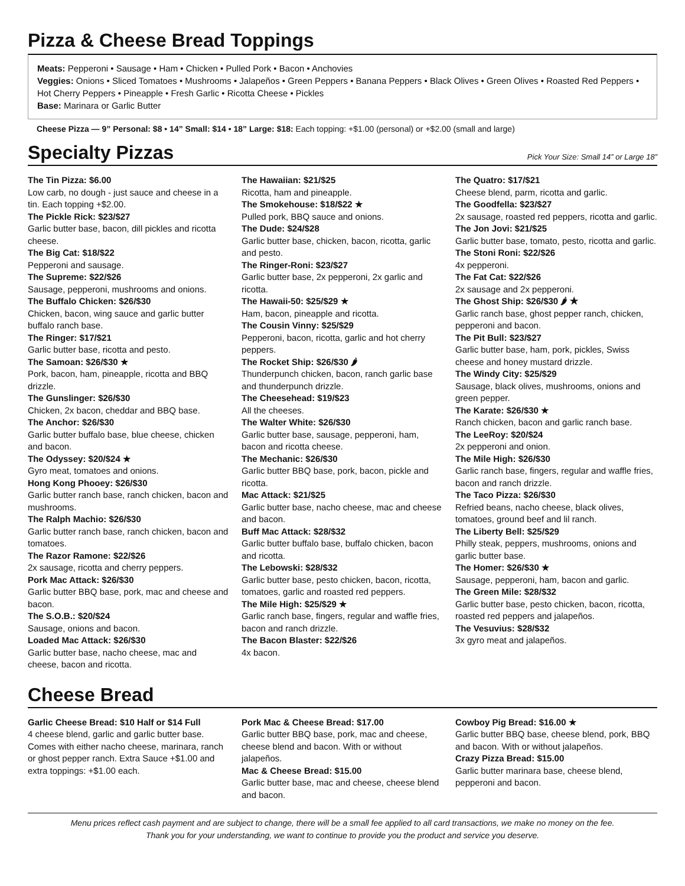Pizza & Cheese Bread Toppings
Meats: Pepperoni • Sausage • Ham • Chicken • Pulled Pork • Bacon • Anchovies
Veggies: Onions • Sliced Tomatoes • Mushrooms • Jalapeños • Green Peppers • Banana Peppers • Black Olives • Green Olives • Roasted Red Peppers • Hot Cherry Peppers • Pineapple • Fresh Garlic • Ricotta Cheese • Pickles
Base: Marinara or Garlic Butter
Cheese Pizza — 9” Personal: $8 • 14” Small: $14 • 18” Large: $18: Each topping: +$1.00 (personal) or +$2.00 (small and large)
Specialty Pizzas
Pick Your Size: Small 14” or Large 18”
The Tin Pizza: $6.00
Low carb, no dough - just sauce and cheese in a tin. Each topping +$2.00.
The Pickle Rick: $23/$27
Garlic butter base, bacon, dill pickles and ricotta cheese.
The Big Cat: $18/$22
Pepperoni and sausage.
The Supreme: $22/$26
Sausage, pepperoni, mushrooms and onions.
The Buffalo Chicken: $26/$30
Chicken, bacon, wing sauce and garlic butter buffalo ranch base.
The Ringer: $17/$21
Garlic butter base, ricotta and pesto.
The Samoan: $26/$30 ★
Pork, bacon, ham, pineapple, ricotta and BBQ drizzle.
The Gunslinger: $26/$30
Chicken, 2x bacon, cheddar and BBQ base.
The Anchor: $26/$30
Garlic butter buffalo base, blue cheese, chicken and bacon.
The Odyssey: $20/$24 ★
Gyro meat, tomatoes and onions.
Hong Kong Phooey: $26/$30
Garlic butter ranch base, ranch chicken, bacon and mushrooms.
The Ralph Machio: $26/$30
Garlic butter ranch base, ranch chicken, bacon and tomatoes.
The Razor Ramone: $22/$26
2x sausage, ricotta and cherry peppers.
Pork Mac Attack: $26/$30
Garlic butter BBQ base, pork, mac and cheese and bacon.
The S.O.B.: $20/$24
Sausage, onions and bacon.
Loaded Mac Attack: $26/$30
Garlic butter base, nacho cheese, mac and cheese, bacon and ricotta.
The Hawaiian: $21/$25
Ricotta, ham and pineapple.
The Smokehouse: $18/$22 ★
Pulled pork, BBQ sauce and onions.
The Dude: $24/$28
Garlic butter base, chicken, bacon, ricotta, garlic and pesto.
The Ringer-Roni: $23/$27
Garlic butter base, 2x pepperoni, 2x garlic and ricotta.
The Hawaii-50: $25/$29 ★
Ham, bacon, pineapple and ricotta.
The Cousin Vinny: $25/$29
Pepperoni, bacon, ricotta, garlic and hot cherry peppers.
The Rocket Ship: $26/$30 🌶
Thunderpunch chicken, bacon, ranch garlic base and thunderpunch drizzle.
The Cheesehead: $19/$23
All the cheeses.
The Walter White: $26/$30
Garlic butter base, sausage, pepperoni, ham, bacon and ricotta cheese.
The Mechanic: $26/$30
Garlic butter BBQ base, pork, bacon, pickle and ricotta.
Mac Attack: $21/$25
Garlic butter base, nacho cheese, mac and cheese and bacon.
Buff Mac Attack: $28/$32
Garlic butter buffalo base, buffalo chicken, bacon and ricotta.
The Lebowski: $28/$32
Garlic butter base, pesto chicken, bacon, ricotta, tomatoes, garlic and roasted red peppers.
The Mile High: $25/$29 ★
Garlic ranch base, fingers, regular and waffle fries, bacon and ranch drizzle.
The Bacon Blaster: $22/$26
4x bacon.
The Quatro: $17/$21
Cheese blend, parm, ricotta and garlic.
The Goodfella: $23/$27
2x sausage, roasted red peppers, ricotta and garlic.
The Jon Jovi: $21/$25
Garlic butter base, tomato, pesto, ricotta and garlic.
The Stoni Roni: $22/$26
4x pepperoni.
The Fat Cat: $22/$26
2x sausage and 2x pepperoni.
The Ghost Ship: $26/$30 🌶 ★
Garlic ranch base, ghost pepper ranch, chicken, pepperoni and bacon.
The Pit Bull: $23/$27
Garlic butter base, ham, pork, pickles, Swiss cheese and honey mustard drizzle.
The Windy City: $25/$29
Sausage, black olives, mushrooms, onions and green pepper.
The Karate: $26/$30 ★
Ranch chicken, bacon and garlic ranch base.
The LeeRoy: $20/$24
2x pepperoni and onion.
The Mile High: $26/$30
Garlic ranch base, fingers, regular and waffle fries, bacon and ranch drizzle.
The Taco Pizza: $26/$30
Refried beans, nacho cheese, black olives, tomatoes, ground beef and lil ranch.
The Liberty Bell: $25/$29
Philly steak, peppers, mushrooms, onions and garlic butter base.
The Homer: $26/$30 ★
Sausage, pepperoni, ham, bacon and garlic.
The Green Mile: $28/$32
Garlic butter base, pesto chicken, bacon, ricotta, roasted red peppers and jalapeños.
The Vesuvius: $28/$32
3x gyro meat and jalapeños.
Cheese Bread
Garlic Cheese Bread: $10 Half or $14 Full
4 cheese blend, garlic and garlic butter base. Comes with either nacho cheese, marinara, ranch or ghost pepper ranch. Extra Sauce +$1.00 and extra toppings: +$1.00 each.
Pork Mac & Cheese Bread: $17.00
Garlic butter BBQ base, pork, mac and cheese, cheese blend and bacon. With or without jalapeños.
Mac & Cheese Bread: $15.00
Garlic butter base, mac and cheese, cheese blend and bacon.
Cowboy Pig Bread: $16.00 ★
Garlic butter BBQ base, cheese blend, pork, BBQ and bacon. With or without jalapeños.
Crazy Pizza Bread: $15.00
Garlic butter marinara base, cheese blend, pepperoni and bacon.
Menu prices reflect cash payment and are subject to change, there will be a small fee applied to all card transactions, we make no money on the fee.
Thank you for your understanding, we want to continue to provide you the product and service you deserve.